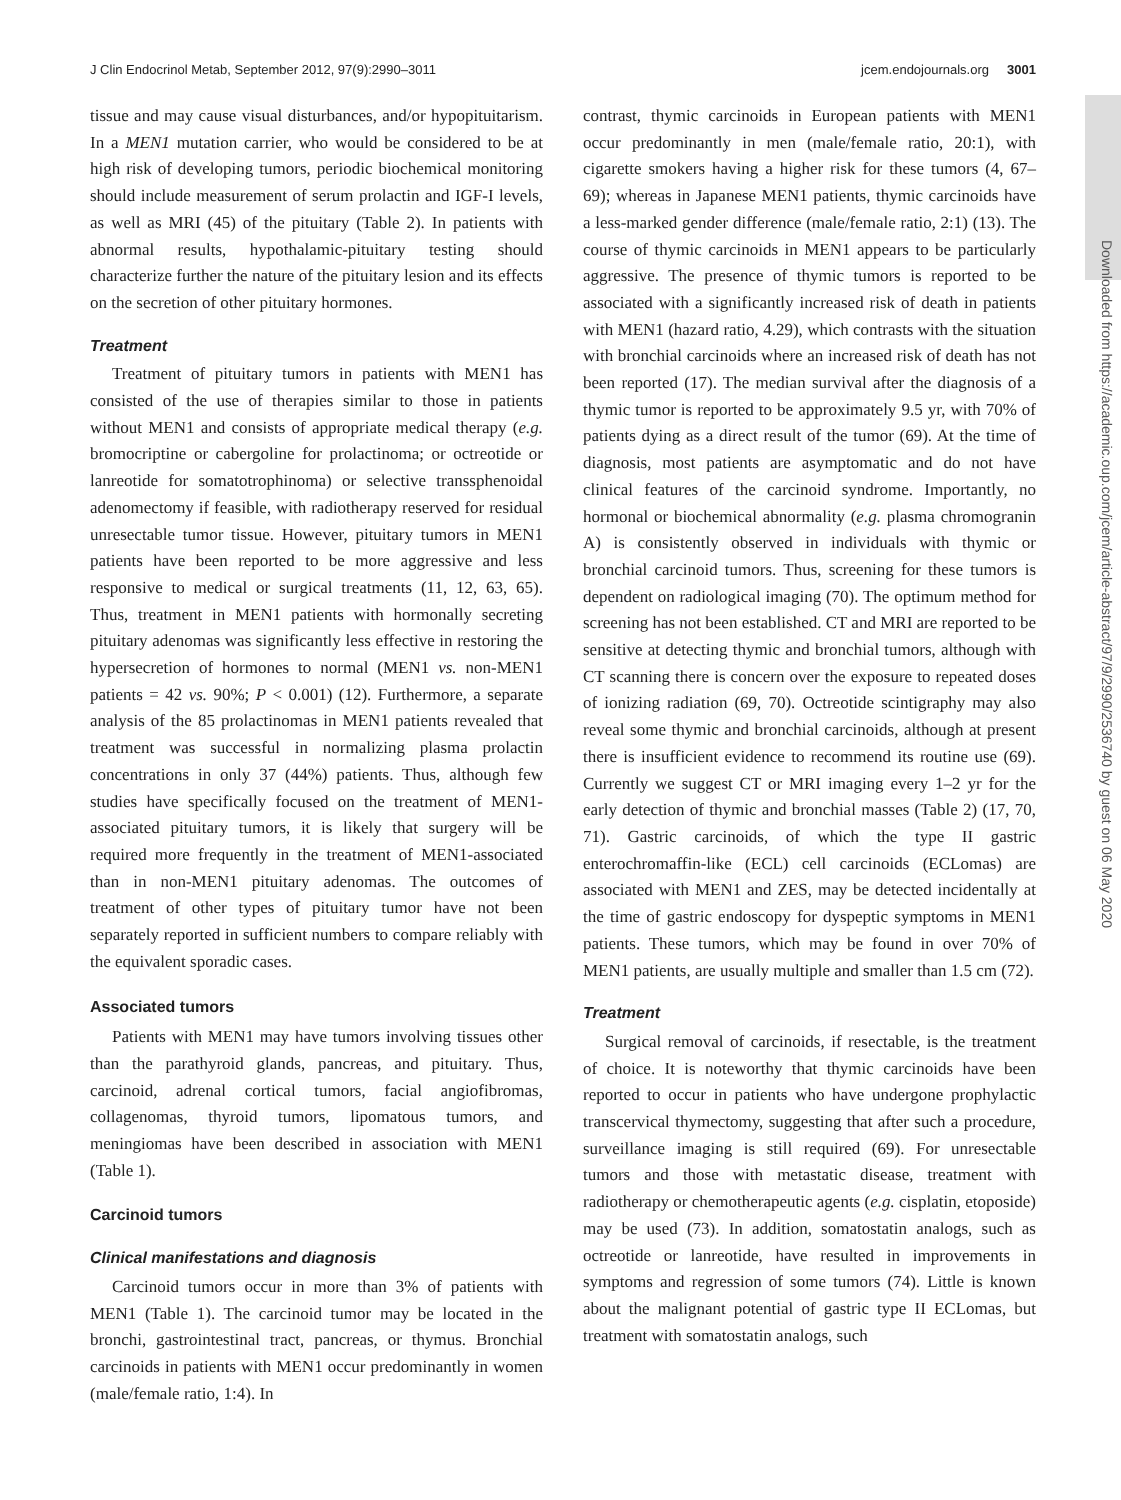J Clin Endocrinol Metab, September 2012, 97(9):2990–3011 jcem.endojournals.org 3001
tissue and may cause visual disturbances, and/or hypopituitarism. In a MEN1 mutation carrier, who would be considered to be at high risk of developing tumors, periodic biochemical monitoring should include measurement of serum prolactin and IGF-I levels, as well as MRI (45) of the pituitary (Table 2). In patients with abnormal results, hypothalamic-pituitary testing should characterize further the nature of the pituitary lesion and its effects on the secretion of other pituitary hormones.
Treatment
Treatment of pituitary tumors in patients with MEN1 has consisted of the use of therapies similar to those in patients without MEN1 and consists of appropriate medical therapy (e.g. bromocriptine or cabergoline for prolactinoma; or octreotide or lanreotide for somatotrophinoma) or selective transsphenoidal adenomectomy if feasible, with radiotherapy reserved for residual unresectable tumor tissue. However, pituitary tumors in MEN1 patients have been reported to be more aggressive and less responsive to medical or surgical treatments (11, 12, 63, 65). Thus, treatment in MEN1 patients with hormonally secreting pituitary adenomas was significantly less effective in restoring the hypersecretion of hormones to normal (MEN1 vs. non-MEN1 patients = 42 vs. 90%; P < 0.001) (12). Furthermore, a separate analysis of the 85 prolactinomas in MEN1 patients revealed that treatment was successful in normalizing plasma prolactin concentrations in only 37 (44%) patients. Thus, although few studies have specifically focused on the treatment of MEN1-associated pituitary tumors, it is likely that surgery will be required more frequently in the treatment of MEN1-associated than in non-MEN1 pituitary adenomas. The outcomes of treatment of other types of pituitary tumor have not been separately reported in sufficient numbers to compare reliably with the equivalent sporadic cases.
Associated tumors
Patients with MEN1 may have tumors involving tissues other than the parathyroid glands, pancreas, and pituitary. Thus, carcinoid, adrenal cortical tumors, facial angiofibromas, collagenomas, thyroid tumors, lipomatous tumors, and meningiomas have been described in association with MEN1 (Table 1).
Carcinoid tumors
Clinical manifestations and diagnosis
Carcinoid tumors occur in more than 3% of patients with MEN1 (Table 1). The carcinoid tumor may be located in the bronchi, gastrointestinal tract, pancreas, or thymus. Bronchial carcinoids in patients with MEN1 occur predominantly in women (male/female ratio, 1:4). In
contrast, thymic carcinoids in European patients with MEN1 occur predominantly in men (male/female ratio, 20:1), with cigarette smokers having a higher risk for these tumors (4, 67–69); whereas in Japanese MEN1 patients, thymic carcinoids have a less-marked gender difference (male/female ratio, 2:1) (13). The course of thymic carcinoids in MEN1 appears to be particularly aggressive. The presence of thymic tumors is reported to be associated with a significantly increased risk of death in patients with MEN1 (hazard ratio, 4.29), which contrasts with the situation with bronchial carcinoids where an increased risk of death has not been reported (17). The median survival after the diagnosis of a thymic tumor is reported to be approximately 9.5 yr, with 70% of patients dying as a direct result of the tumor (69). At the time of diagnosis, most patients are asymptomatic and do not have clinical features of the carcinoid syndrome. Importantly, no hormonal or biochemical abnormality (e.g. plasma chromogranin A) is consistently observed in individuals with thymic or bronchial carcinoid tumors. Thus, screening for these tumors is dependent on radiological imaging (70). The optimum method for screening has not been established. CT and MRI are reported to be sensitive at detecting thymic and bronchial tumors, although with CT scanning there is concern over the exposure to repeated doses of ionizing radiation (69, 70). Octreotide scintigraphy may also reveal some thymic and bronchial carcinoids, although at present there is insufficient evidence to recommend its routine use (69). Currently we suggest CT or MRI imaging every 1–2 yr for the early detection of thymic and bronchial masses (Table 2) (17, 70, 71). Gastric carcinoids, of which the type II gastric enterochromaffin-like (ECL) cell carcinoids (ECLomas) are associated with MEN1 and ZES, may be detected incidentally at the time of gastric endoscopy for dyspeptic symptoms in MEN1 patients. These tumors, which may be found in over 70% of MEN1 patients, are usually multiple and smaller than 1.5 cm (72).
Treatment
Surgical removal of carcinoids, if resectable, is the treatment of choice. It is noteworthy that thymic carcinoids have been reported to occur in patients who have undergone prophylactic transcervical thymectomy, suggesting that after such a procedure, surveillance imaging is still required (69). For unresectable tumors and those with metastatic disease, treatment with radiotherapy or chemotherapeutic agents (e.g. cisplatin, etoposide) may be used (73). In addition, somatostatin analogs, such as octreotide or lanreotide, have resulted in improvements in symptoms and regression of some tumors (74). Little is known about the malignant potential of gastric type II ECLomas, but treatment with somatostatin analogs, such
Downloaded from https://academic.oup.com/jcem/article-abstract/97/9/2990/2536740 by guest on 06 May 2020